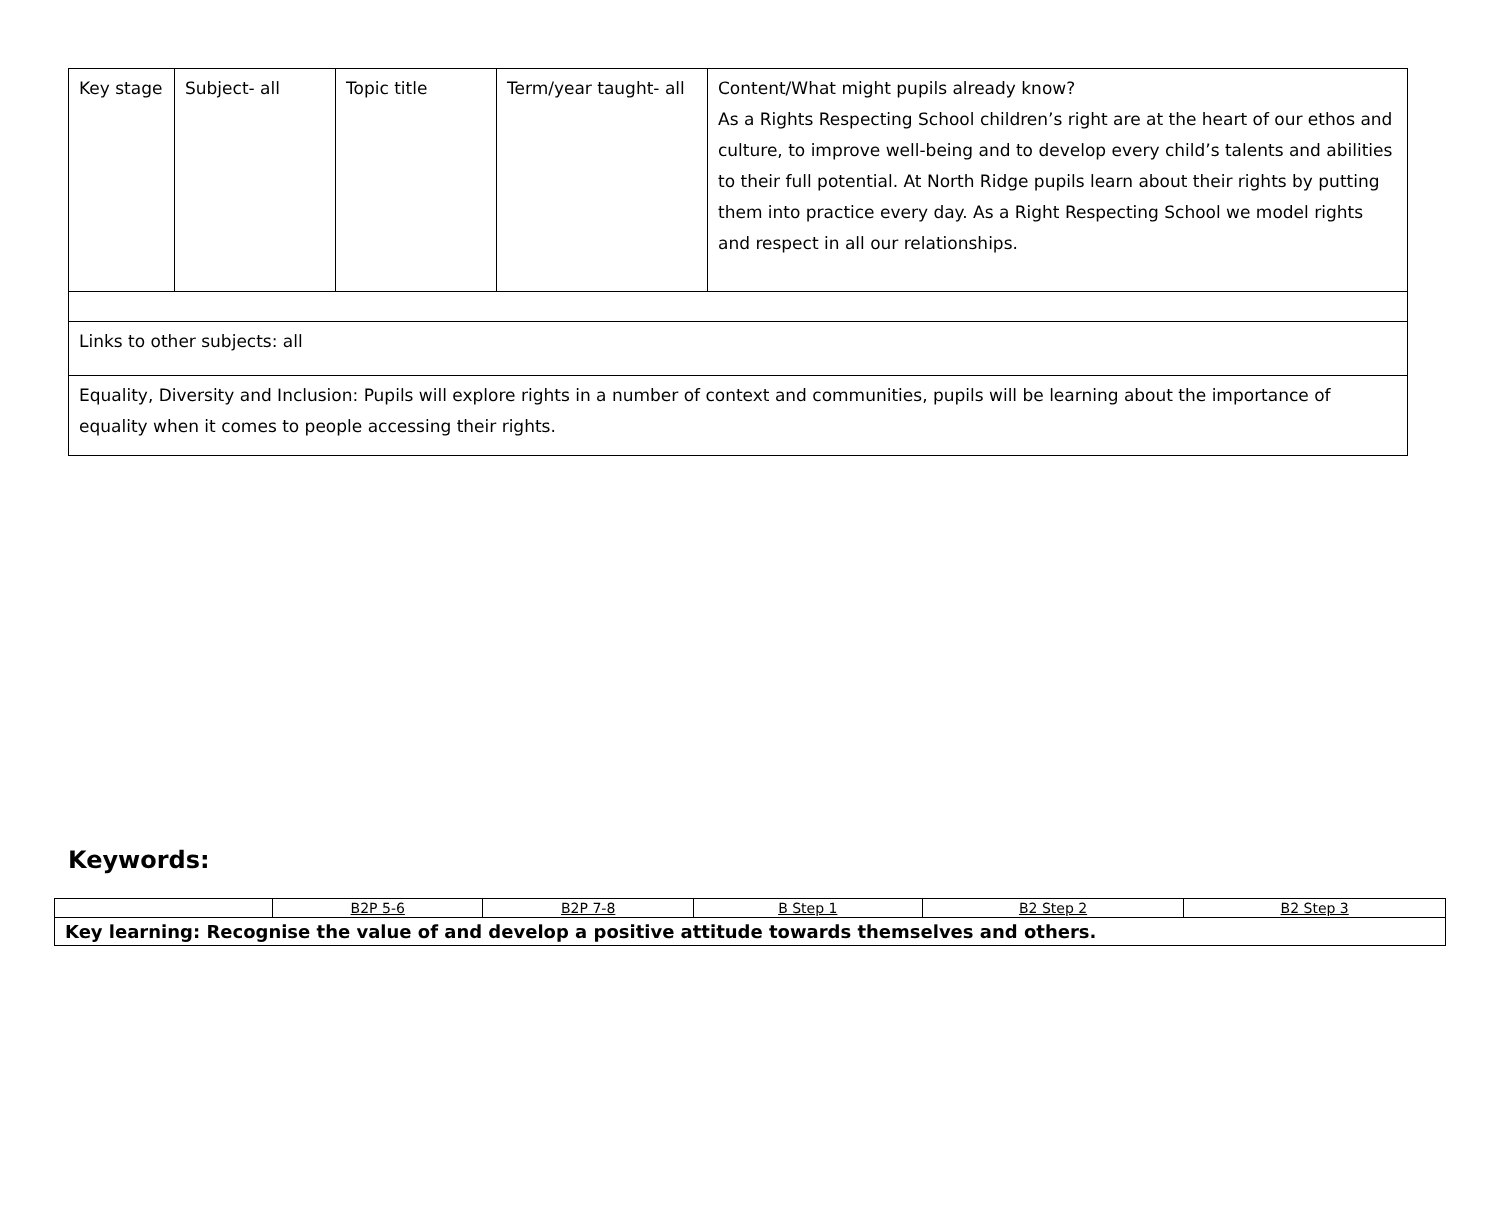| Key stage | Subject- all | Topic title | Term/year taught- all | Content/What might pupils already know? As a Rights Respecting School children’s right are at the heart of our ethos and culture, to improve well-being and to develop every child’s talents and abilities to their full potential. At North Ridge pupils learn about their rights by putting them into practice every day. As a Right Respecting School we model rights and respect in all our relationships. |
| Links to other subjects: all | | | | |
| Equality, Diversity and Inclusion: Pupils will explore rights in a number of context and communities, pupils will be learning about the importance of equality when it comes to people accessing their rights. | | | | |
Keywords:
| | B2P 5-6 | B2P 7-8 | B Step 1 | B2 Step 2 | B2 Step 3 |
| Key learning: Recognise the value of and develop a positive attitude towards themselves and others. | | | | | |